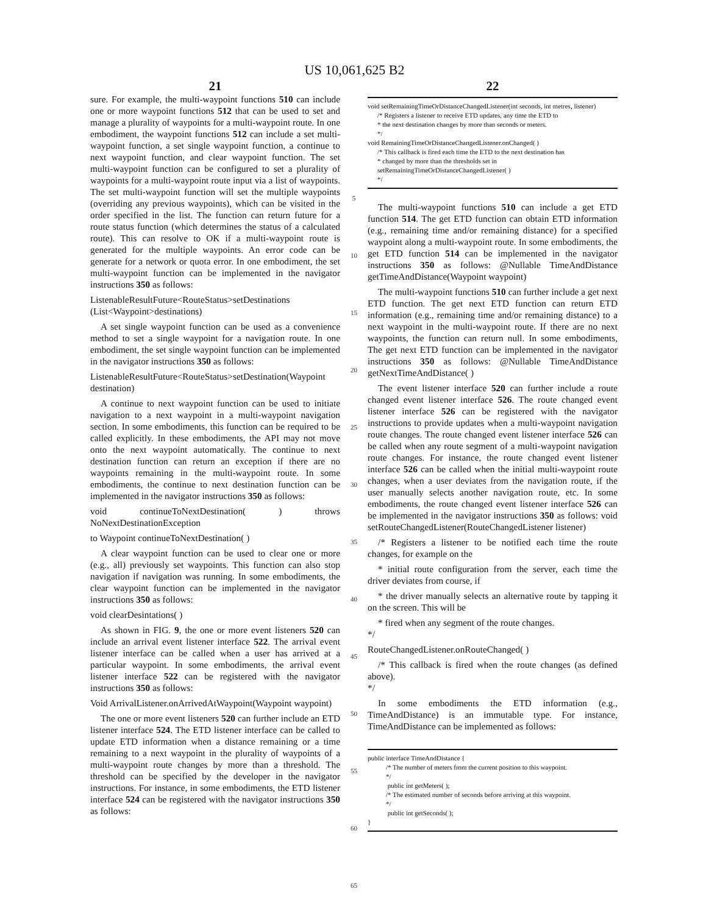US 10,061,625 B2
21
sure. For example, the multi-waypoint functions 510 can include one or more waypoint functions 512 that can be used to set and manage a plurality of waypoints for a multi-waypoint route. In one embodiment, the waypoint functions 512 can include a set multi-waypoint function, a set single waypoint function, a continue to next waypoint function, and clear waypoint function. The set multi-waypoint function can be configured to set a plurality of waypoints for a multi-waypoint route input via a list of waypoints. The set multi-waypoint function will set the multiple waypoints (overriding any previous waypoints), which can be visited in the order specified in the list. The function can return future for a route status function (which determines the status of a calculated route). This can resolve to OK if a multi-waypoint route is generated for the multiple waypoints. An error code can be generate for a network or quota error. In one embodiment, the set multi-waypoint function can be implemented in the navigator instructions 350 as follows:
ListenableResultFuture<RouteStatus>setDestinations (List<Waypoint>destinations)
A set single waypoint function can be used as a convenience method to set a single waypoint for a navigation route. In one embodiment, the set single waypoint function can be implemented in the navigator instructions 350 as follows:
ListenableResultFuture<RouteStatus>setDestination(Waypoint destination)
A continue to next waypoint function can be used to initiate navigation to a next waypoint in a multi-waypoint navigation section. In some embodiments, this function can be required to be called explicitly. In these embodiments, the API may not move onto the next waypoint automatically. The continue to next destination function can return an exception if there are no waypoints remaining in the multi-waypoint route. In some embodiments, the continue to next destination function can be implemented in the navigator instructions 350 as follows:
void continueToNextDestination( ) throws NoNextDestinationException
to Waypoint continueToNextDestination( )
A clear waypoint function can be used to clear one or more (e.g., all) previously set waypoints. This function can also stop navigation if navigation was running. In some embodiments, the clear waypoint function can be implemented in the navigator instructions 350 as follows:
void clearDesintations( )
As shown in FIG. 9, the one or more event listeners 520 can include an arrival event listener interface 522. The arrival event listener interface can be called when a user has arrived at a particular waypoint. In some embodiments, the arrival event listener interface 522 can be registered with the navigator instructions 350 as follows:
Void ArrivalListener.onArrivedAtWaypoint(Waypoint waypoint)
The one or more event listeners 520 can further include an ETD listener interface 524. The ETD listener interface can be called to update ETD information when a distance remaining or a time remaining to a next waypoint in the plurality of waypoints of a multi-waypoint route changes by more than a threshold. The threshold can be specified by the developer in the navigator instructions. For instance, in some embodiments, the ETD listener interface 524 can be registered with the navigator instructions 350 as follows:
5
10
15
20
25
30
35
40
45
50
55
60
65
22
void setRemainingTimeOrDistanceChangedListener(int seconds, int metres, listener)
/* Registers a listener to receive ETD updates, any time the ETD to
* the next destination changes by more than seconds or meters.
*/
void RemainingTimeOrDistanceChangedListener.onChanged( )
/* This callback is fired each time the ETD to the next destination has
* changed by more than the thresholds set in
setRemainingTimeOrDistanceChangedListener( )
*/
The multi-waypoint functions 510 can include a get ETD function 514. The get ETD function can obtain ETD information (e.g., remaining time and/or remaining distance) for a specified waypoint along a multi-waypoint route. In some embodiments, the get ETD function 514 can be implemented in the navigator instructions 350 as follows: @Nullable TimeAndDistance getTimeAndDistance(Waypoint waypoint)
The multi-waypoint functions 510 can further include a get next ETD function. The get next ETD function can return ETD information (e.g., remaining time and/or remaining distance) to a next waypoint in the multi-waypoint route. If there are no next waypoints, the function can return null. In some embodiments, The get next ETD function can be implemented in the navigator instructions 350 as follows: @Nullable TimeAndDistance getNextTimeAndDistance( )
The event listener interface 520 can further include a route changed event listener interface 526. The route changed event listener interface 526 can be registered with the navigator instructions to provide updates when a multi-waypoint navigation route changes. The route changed event listener interface 526 can be called when any route segment of a multi-waypoint navigation route changes. For instance, the route changed event listener interface 526 can be called when the initial multi-waypoint route changes, when a user deviates from the navigation route, if the user manually selects another navigation route, etc. In some embodiments, the route changed event listener interface 526 can be implemented in the navigator instructions 350 as follows: void setRouteChangedListener(RouteChangedListener listener)
/* Registers a listener to be notified each time the route changes, for example on the
* initial route configuration from the server, each time the driver deviates from course, if
* the driver manually selects an alternative route by tapping it on the screen. This will be
* fired when any segment of the route changes.
*/
RouteChangedListener.onRouteChanged( )
/* This callback is fired when the route changes (as defined above).
*/
In some embodiments the ETD information (e.g., TimeAndDistance) is an immutable type. For instance, TimeAndDistance can be implemented as follows:
public interface TimeAndDistance {
/* The number of meters from the current position to this waypoint.
*/
public int getMeters( );
/* The estimated number of seconds before arriving at this waypoint.
*/
public int getSeconds( );
}